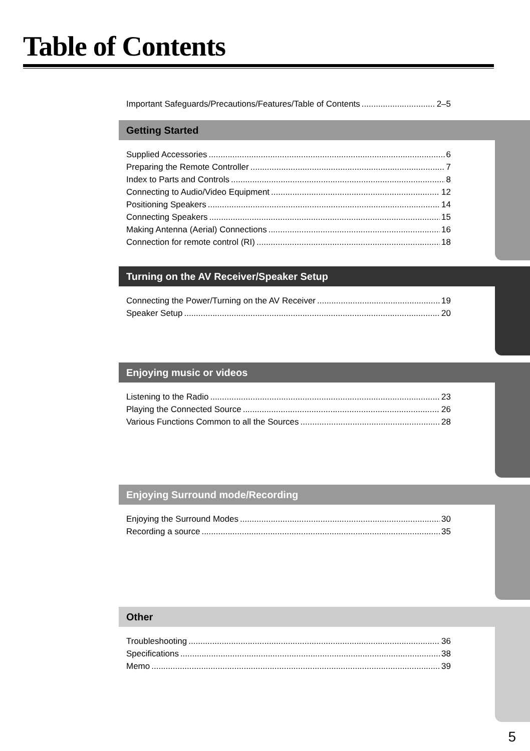Table of Contents
Important Safeguards/Precautions/Features/Table of Contents 2–5
Getting Started
Supplied Accessories 6
Preparing the Remote Controller 7
Index to Parts and Controls 8
Connecting to Audio/Video Equipment 12
Positioning Speakers 14
Connecting Speakers 15
Making Antenna (Aerial) Connections 16
Connection for remote control (RI) 18
Turning on the AV Receiver/Speaker Setup
Connecting the Power/Turning on the AV Receiver 19
Speaker Setup 20
Enjoying music or videos
Listening to the Radio 23
Playing the Connected Source 26
Various Functions Common to all the Sources 28
Enjoying Surround mode/Recording
Enjoying the Surround Modes 30
Recording a source 35
Other
Troubleshooting 36
Specifications 38
Memo 39
5